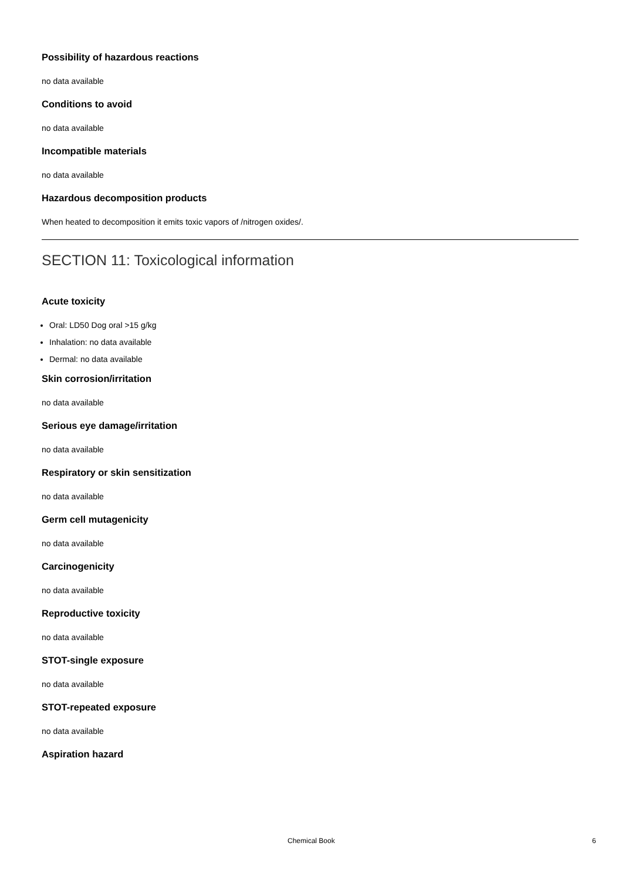Possibility of hazardous reactions
no data available
Conditions to avoid
no data available
Incompatible materials
no data available
Hazardous decomposition products
When heated to decomposition it emits toxic vapors of /nitrogen oxides/.
SECTION 11: Toxicological information
Acute toxicity
Oral: LD50 Dog oral >15 g/kg
Inhalation: no data available
Dermal: no data available
Skin corrosion/irritation
no data available
Serious eye damage/irritation
no data available
Respiratory or skin sensitization
no data available
Germ cell mutagenicity
no data available
Carcinogenicity
no data available
Reproductive toxicity
no data available
STOT-single exposure
no data available
STOT-repeated exposure
no data available
Aspiration hazard
Chemical Book 6